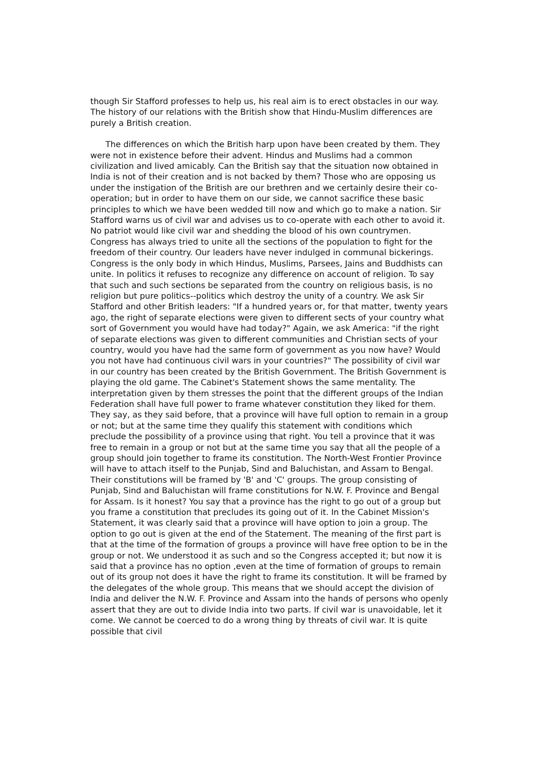though Sir Stafford professes to help us, his real aim is to erect obstacles in our way. The history of our relations with the British show that Hindu-Muslim differences are purely a British creation.
The differences on which the British harp upon have been created by them. They were not in existence before their advent. Hindus and Muslims had a common civilization and lived amicably. Can the British say that the situation now obtained in India is not of their creation and is not backed by them? Those who are opposing us under the instigation of the British are our brethren and we certainly desire their co-operation; but in order to have them on our side, we cannot sacrifice these basic principles to which we have been wedded till now and which go to make a nation. Sir Stafford warns us of civil war and advises us to co-operate with each other to avoid it. No patriot would like civil war and shedding the blood of his own countrymen. Congress has always tried to unite all the sections of the population to fight for the freedom of their country. Our leaders have never indulged in communal bickerings. Congress is the only body in which Hindus, Muslims, Parsees, Jains and Buddhists can unite. In politics it refuses to recognize any difference on account of religion. To say that such and such sections be separated from the country on religious basis, is no religion but pure politics--politics which destroy the unity of a country. We ask Sir Stafford and other British leaders: "If a hundred years or, for that matter, twenty years ago, the right of separate elections were given to different sects of your country what sort of Government you would have had today?" Again, we ask America: "if the right of separate elections was given to different communities and Christian sects of your country, would you have had the same form of government as you now have? Would you not have had continuous civil wars in your countries?" The possibility of civil war in our country has been created by the British Government. The British Government is playing the old game. The Cabinet's Statement shows the same mentality. The interpretation given by them stresses the point that the different groups of the Indian Federation shall have full power to frame whatever constitution they liked for them. They say, as they said before, that a province will have full option to remain in a group or not; but at the same time they qualify this statement with conditions which preclude the possibility of a province using that right. You tell a province that it was free to remain in a group or not but at the same time you say that all the people of a group should join together to frame its constitution. The North-West Frontier Province will have to attach itself to the Punjab, Sind and Baluchistan, and Assam to Bengal. Their constitutions will be framed by 'B' and 'C' groups. The group consisting of Punjab, Sind and Baluchistan will frame constitutions for N.W. F. Province and Bengal for Assam. Is it honest? You say that a province has the right to go out of a group but you frame a constitution that precludes its going out of it. In the Cabinet Mission's Statement, it was clearly said that a province will have option to join a group. The option to go out is given at the end of the Statement. The meaning of the first part is that at the time of the formation of groups a province will have free option to be in the group or not. We understood it as such and so the Congress accepted it; but now it is said that a province has no option ,even at the time of formation of groups to remain out of its group not does it have the right to frame its constitution. It will be framed by the delegates of the whole group. This means that we should accept the division of India and deliver the N.W. F. Province and Assam into the hands of persons who openly assert that they are out to divide India into two parts. If civil war is unavoidable, let it come. We cannot be coerced to do a wrong thing by threats of civil war. It is quite possible that civil